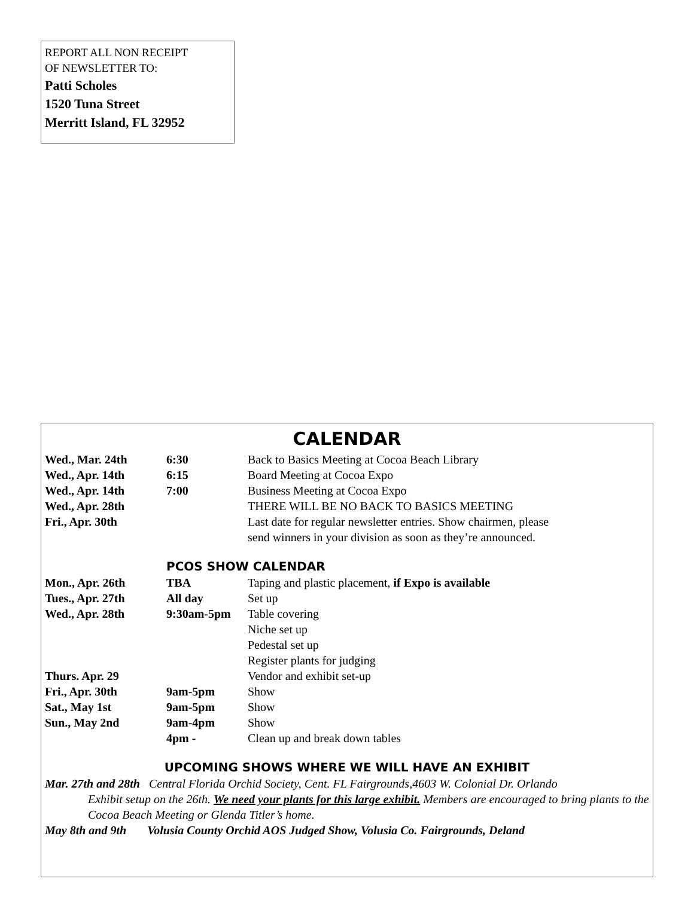REPORT ALL NON RECEIPT
OF NEWSLETTER TO:
Patti Scholes
1520 Tuna Street
Merritt Island, FL 32952
CALENDAR
| Wed., Mar. 24th | 6:30 | Back to Basics Meeting at Cocoa Beach Library |
| Wed., Apr. 14th | 6:15 | Board Meeting at Cocoa Expo |
| Wed., Apr. 14th | 7:00 | Business Meeting at Cocoa Expo |
| Wed., Apr. 28th | | THERE WILL BE NO BACK TO BASICS MEETING |
| Fri., Apr. 30th | | Last date for regular newsletter entries. Show chairmen, please send winners in your division as soon as they’re announced. |
PCOS SHOW CALENDAR
| Mon., Apr. 26th | TBA | Taping and plastic placement, if Expo is available |
| Tues., Apr. 27th | All day | Set up |
| Wed., Apr. 28th | 9:30am-5pm | Table covering |
| | | Niche set up |
| | | Pedestal set up |
| | | Register plants for judging |
| Thurs. Apr. 29 | | Vendor and exhibit set-up |
| Fri., Apr. 30th | 9am-5pm | Show |
| Sat., May 1st | 9am-5pm | Show |
| Sun., May 2nd | 9am-4pm | Show |
| | 4pm - | Clean up and break down tables |
UPCOMING SHOWS WHERE WE WILL HAVE AN EXHIBIT
Mar. 27th and 28th Central Florida Orchid Society, Cent. FL Fairgrounds,4603 W. Colonial Dr. Orlando
Exhibit setup on the 26th. We need your plants for this large exhibit. Members are encouraged to bring plants to the Cocoa Beach Meeting or Glenda Titler’s home.
May 8th and 9th Volusia County Orchid AOS Judged Show, Volusia Co. Fairgrounds, Deland